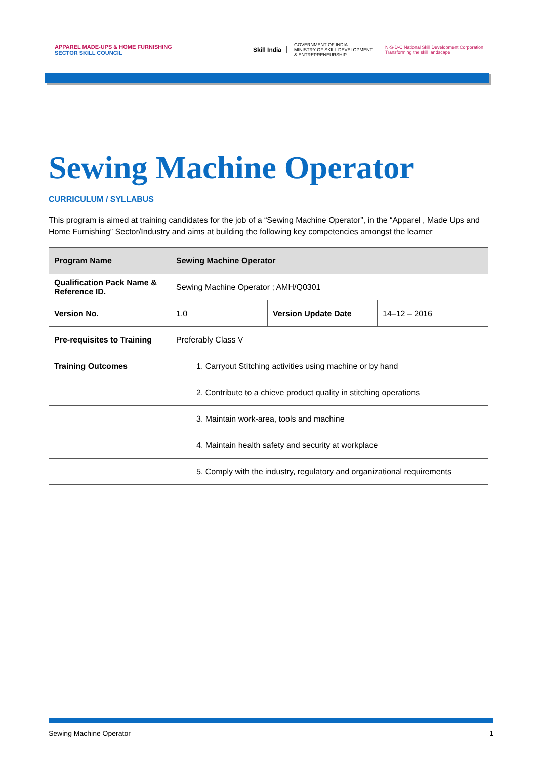APPAREL MADE-UPS & HOME FURNISHING
SECTOR SKILL COUNCIL
Skill India
GOVERNMENT OF INDIA
MINISTRY OF SKILL DEVELOPMENT
& ENTREPRENEURSHIP
N·S·D·C National Skill Development Corporation
Transforming the skill landscape
Sewing Machine Operator
CURRICULUM / SYLLABUS
This program is aimed at training candidates for the job of a “Sewing Machine Operator”, in the “Apparel , Made Ups and Home Furnishing” Sector/Industry and aims at building the following key competencies amongst the learner
| Program Name | Sewing Machine Operator | | |
| --- | --- | --- | --- |
| Qualification Pack Name & Reference ID. | Sewing Machine Operator ; AMH/Q0301 | | |
| Version No. | 1.0 | Version Update Date | 14–12 – 2016 |
| Pre-requisites to Training | Preferably Class V | | |
| Training Outcomes | 1. Carryout Stitching activities using machine or by hand | | |
| | 2. Contribute to a chieve product quality in stitching operations | | |
| | 3. Maintain work-area, tools and machine | | |
| | 4. Maintain health safety and security at workplace | | |
| | 5. Comply with the industry, regulatory and organizational requirements | | |
Sewing Machine Operator 1